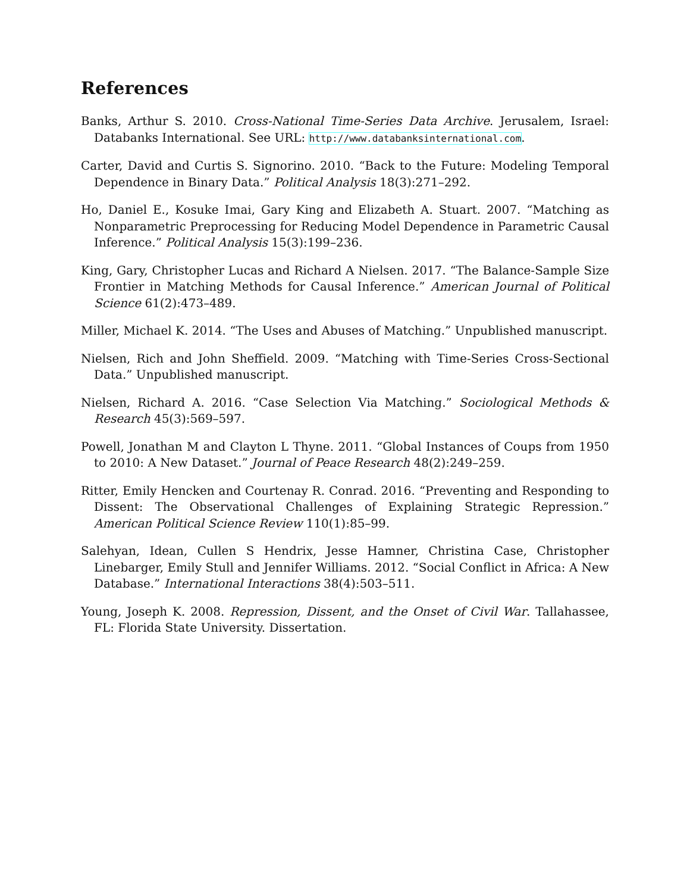References
Banks, Arthur S. 2010. Cross-National Time-Series Data Archive. Jerusalem, Israel: Databanks International. See URL: http://www.databanksinternational.com.
Carter, David and Curtis S. Signorino. 2010. “Back to the Future: Modeling Temporal Dependence in Binary Data.” Political Analysis 18(3):271–292.
Ho, Daniel E., Kosuke Imai, Gary King and Elizabeth A. Stuart. 2007. “Matching as Nonparametric Preprocessing for Reducing Model Dependence in Parametric Causal Inference.” Political Analysis 15(3):199–236.
King, Gary, Christopher Lucas and Richard A Nielsen. 2017. “The Balance-Sample Size Frontier in Matching Methods for Causal Inference.” American Journal of Political Science 61(2):473–489.
Miller, Michael K. 2014. “The Uses and Abuses of Matching.” Unpublished manuscript.
Nielsen, Rich and John Sheffield. 2009. “Matching with Time-Series Cross-Sectional Data.” Unpublished manuscript.
Nielsen, Richard A. 2016. “Case Selection Via Matching.” Sociological Methods & Research 45(3):569–597.
Powell, Jonathan M and Clayton L Thyne. 2011. “Global Instances of Coups from 1950 to 2010: A New Dataset.” Journal of Peace Research 48(2):249–259.
Ritter, Emily Hencken and Courtenay R. Conrad. 2016. “Preventing and Responding to Dissent: The Observational Challenges of Explaining Strategic Repression.” American Political Science Review 110(1):85–99.
Salehyan, Idean, Cullen S Hendrix, Jesse Hamner, Christina Case, Christopher Linebarger, Emily Stull and Jennifer Williams. 2012. “Social Conflict in Africa: A New Database.” International Interactions 38(4):503–511.
Young, Joseph K. 2008. Repression, Dissent, and the Onset of Civil War. Tallahassee, FL: Florida State University. Dissertation.